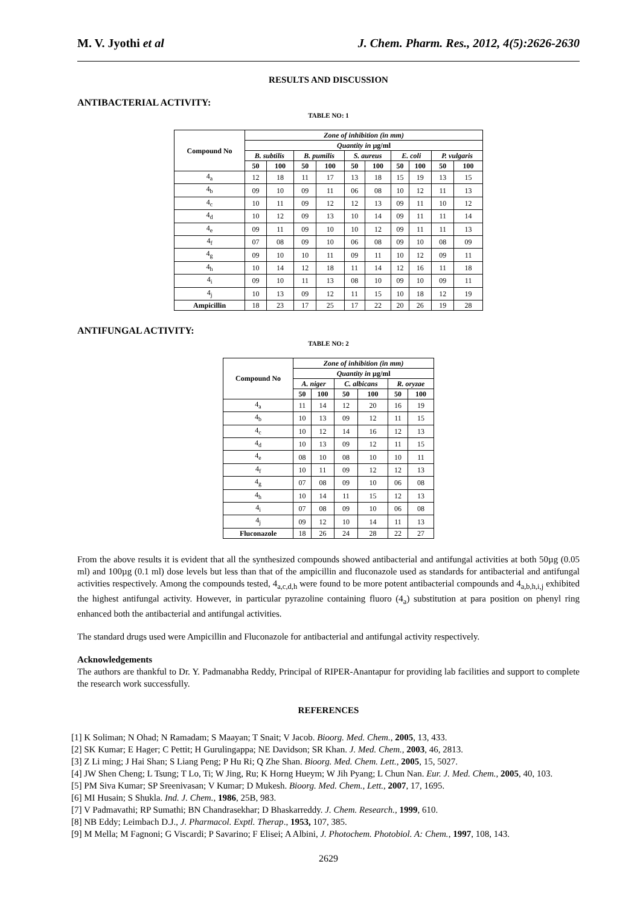M. V. Jyothi et al J. Chem. Pharm. Res., 2012, 4(5):2626-2630
RESULTS AND DISCUSSION
ANTIBACTERIAL ACTIVITY:
TABLE NO: 1
| Compound No | Zone of inhibition (in mm) | | | | | | | | | |
| --- | --- | --- | --- | --- | --- | --- | --- | --- | --- | --- |
| | Quantity in µg/ml | | | | | | | | | |
| | B. subtilis | | B. pumilis | | S. aureus | | E. coli | | P. vulgaris | |
| | 50 | 100 | 50 | 100 | 50 | 100 | 50 | 100 | 50 | 100 |
| 4<sub>a</sub> | 12 | 18 | 11 | 17 | 13 | 18 | 15 | 19 | 13 | 15 |
| 4<sub>b</sub> | 09 | 10 | 09 | 11 | 06 | 08 | 10 | 12 | 11 | 13 |
| 4<sub>c</sub> | 10 | 11 | 09 | 12 | 12 | 13 | 09 | 11 | 10 | 12 |
| 4<sub>d</sub> | 10 | 12 | 09 | 13 | 10 | 14 | 09 | 11 | 11 | 14 |
| 4<sub>e</sub> | 09 | 11 | 09 | 10 | 10 | 12 | 09 | 11 | 11 | 13 |
| 4<sub>f</sub> | 07 | 08 | 09 | 10 | 06 | 08 | 09 | 10 | 08 | 09 |
| 4<sub>g</sub> | 09 | 10 | 10 | 11 | 09 | 11 | 10 | 12 | 09 | 11 |
| 4<sub>h</sub> | 10 | 14 | 12 | 18 | 11 | 14 | 12 | 16 | 11 | 18 |
| 4<sub>i</sub> | 09 | 10 | 11 | 13 | 08 | 10 | 09 | 10 | 09 | 11 |
| 4<sub>j</sub> | 10 | 13 | 09 | 12 | 11 | 15 | 10 | 18 | 12 | 19 |
| Ampicillin | 18 | 23 | 17 | 25 | 17 | 22 | 20 | 26 | 19 | 28 |
ANTIFUNGAL ACTIVITY:
TABLE NO: 2
| Compound No | Zone of inhibition (in mm) | | | | | |
| --- | --- | --- | --- | --- | --- | --- |
| | Quantity in µg/ml | | | | | |
| | A. niger | | C. albicans | | R. oryzae | |
| | 50 | 100 | 50 | 100 | 50 | 100 |
| 4<sub>a</sub> | 11 | 14 | 12 | 20 | 16 | 19 |
| 4<sub>b</sub> | 10 | 13 | 09 | 12 | 11 | 15 |
| 4<sub>c</sub> | 10 | 12 | 14 | 16 | 12 | 13 |
| 4<sub>d</sub> | 10 | 13 | 09 | 12 | 11 | 15 |
| 4<sub>e</sub> | 08 | 10 | 08 | 10 | 10 | 11 |
| 4<sub>f</sub> | 10 | 11 | 09 | 12 | 12 | 13 |
| 4<sub>g</sub> | 07 | 08 | 09 | 10 | 06 | 08 |
| 4<sub>h</sub> | 10 | 14 | 11 | 15 | 12 | 13 |
| 4<sub>i</sub> | 07 | 08 | 09 | 10 | 06 | 08 |
| 4<sub>j</sub> | 09 | 12 | 10 | 14 | 11 | 13 |
| Fluconazole | 18 | 26 | 24 | 28 | 22 | 27 |
From the above results it is evident that all the synthesized compounds showed antibacterial and antifungal activities at both 50µg (0.05 ml) and 100µg (0.1 ml) dose levels but less than that of the ampicillin and fluconazole used as standards for antibacterial and antifungal activities respectively. Among the compounds tested, 4<sub>a,c,d,h</sub> were found to be more potent antibacterial compounds and 4<sub>a,b,h,i,j</sub> exhibited the highest antifungal activity. However, in particular pyrazoline containing fluoro (4<sub>a</sub>) substitution at para position on phenyl ring enhanced both the antibacterial and antifungal activities.
The standard drugs used were Ampicillin and Fluconazole for antibacterial and antifungal activity respectively.
Acknowledgements
The authors are thankful to Dr. Y. Padmanabha Reddy, Principal of RIPER-Anantapur for providing lab facilities and support to complete the research work successfully.
REFERENCES
[1] K Soliman; N Ohad; N Ramadam; S Maayan; T Snait; V Jacob. Bioorg. Med. Chem., 2005, 13, 433.
[2] SK Kumar; E Hager; C Pettit; H Gurulingappa; NE Davidson; SR Khan. J. Med. Chem., 2003, 46, 2813.
[3] Z Li ming; J Hai Shan; S Liang Peng; P Hu Ri; Q Zhe Shan. Bioorg. Med. Chem. Lett., 2005, 15, 5027.
[4] JW Shen Cheng; L Tsung; T Lo, Ti; W Jing, Ru; K Horng Hueym; W Jih Pyang; L Chun Nan. Eur. J. Med. Chem., 2005, 40, 103.
[5] PM Siva Kumar; SP Sreenivasan; V Kumar; D Mukesh. Bioorg. Med. Chem., Lett., 2007, 17, 1695.
[6] MI Husain; S Shukla. Ind. J. Chem., 1986, 25B, 983.
[7] V Padmavathi; RP Sumathi; BN Chandrasekhar; D Bhaskarreddy. J. Chem. Research., 1999, 610.
[8] NB Eddy; Leimbach D.J., J. Pharmacol. Exptl. Therap., 1953, 107, 385.
[9] M Mella; M Fagnoni; G Viscardi; P Savarino; F Elisei; A Albini, J. Photochem. Photobiol. A: Chem., 1997, 108, 143.
2629